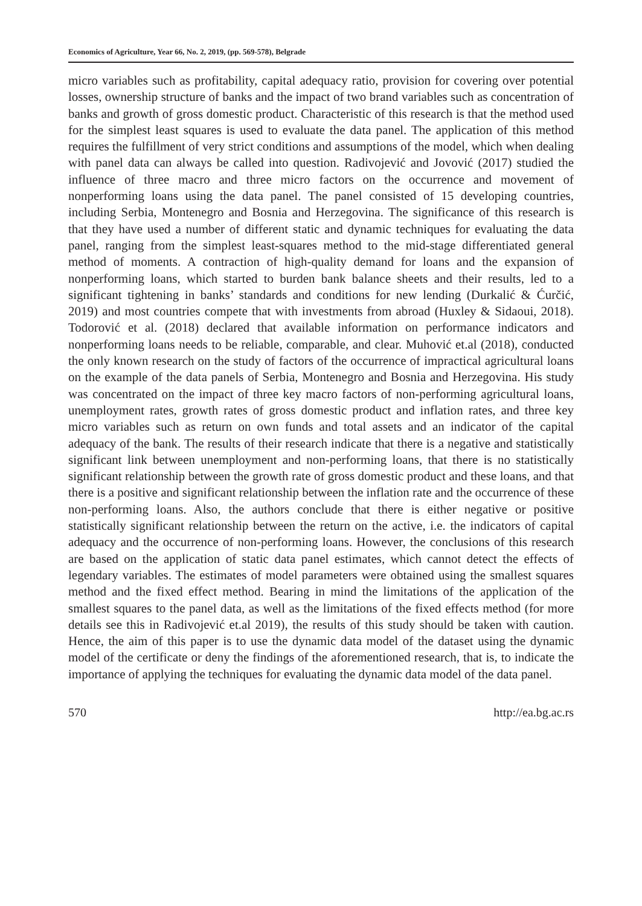Economics of Agriculture, Year 66, No. 2, 2019, (pp. 569-578), Belgrade
micro variables such as profitability, capital adequacy ratio, provision for covering over potential losses, ownership structure of banks and the impact of two brand variables such as concentration of banks and growth of gross domestic product. Characteristic of this research is that the method used for the simplest least squares is used to evaluate the data panel. The application of this method requires the fulfillment of very strict conditions and assumptions of the model, which when dealing with panel data can always be called into question. Radivojević and Jovović (2017) studied the influence of three macro and three micro factors on the occurrence and movement of nonperforming loans using the data panel. The panel consisted of 15 developing countries, including Serbia, Montenegro and Bosnia and Herzegovina. The significance of this research is that they have used a number of different static and dynamic techniques for evaluating the data panel, ranging from the simplest least-squares method to the mid-stage differentiated general method of moments. A contraction of high-quality demand for loans and the expansion of nonperforming loans, which started to burden bank balance sheets and their results, led to a significant tightening in banks’ standards and conditions for new lending (Durkalić & Ćurčić, 2019) and most countries compete that with investments from abroad (Huxley & Sidaoui, 2018). Todorović et al. (2018) declared that available information on performance indicators and nonperforming loans needs to be reliable, comparable, and clear. Muhović et.al (2018), conducted the only known research on the study of factors of the occurrence of impractical agricultural loans on the example of the data panels of Serbia, Montenegro and Bosnia and Herzegovina. His study was concentrated on the impact of three key macro factors of non-performing agricultural loans, unemployment rates, growth rates of gross domestic product and inflation rates, and three key micro variables such as return on own funds and total assets and an indicator of the capital adequacy of the bank. The results of their research indicate that there is a negative and statistically significant link between unemployment and non-performing loans, that there is no statistically significant relationship between the growth rate of gross domestic product and these loans, and that there is a positive and significant relationship between the inflation rate and the occurrence of these non-performing loans. Also, the authors conclude that there is either negative or positive statistically significant relationship between the return on the active, i.e. the indicators of capital adequacy and the occurrence of non-performing loans. However, the conclusions of this research are based on the application of static data panel estimates, which cannot detect the effects of legendary variables. The estimates of model parameters were obtained using the smallest squares method and the fixed effect method. Bearing in mind the limitations of the application of the smallest squares to the panel data, as well as the limitations of the fixed effects method (for more details see this in Radivojević et.al 2019), the results of this study should be taken with caution. Hence, the aim of this paper is to use the dynamic data model of the dataset using the dynamic model of the certificate or deny the findings of the aforementioned research, that is, to indicate the importance of applying the techniques for evaluating the dynamic data model of the data panel.
570 http://ea.bg.ac.rs